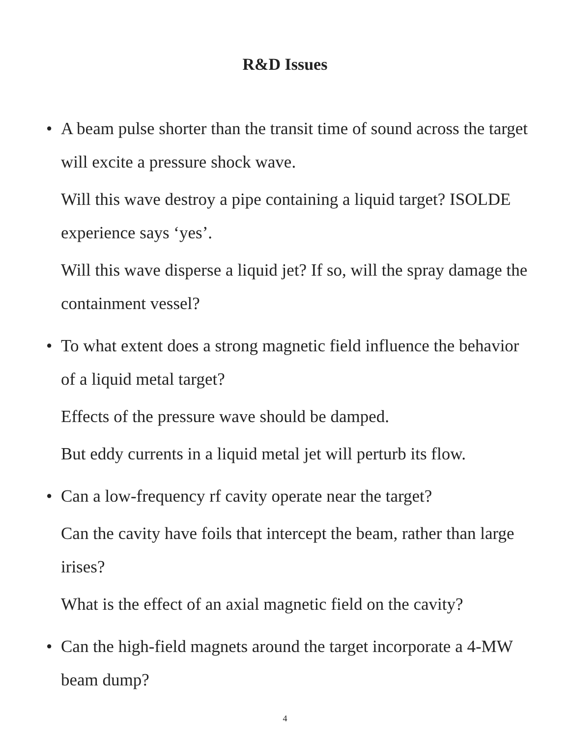R&D Issues
• A beam pulse shorter than the transit time of sound across the target will excite a pressure shock wave.
Will this wave destroy a pipe containing a liquid target? ISOLDE experience says ‘yes’.
Will this wave disperse a liquid jet? If so, will the spray damage the containment vessel?
• To what extent does a strong magnetic field influence the behavior of a liquid metal target?
Effects of the pressure wave should be damped.
But eddy currents in a liquid metal jet will perturb its flow.
• Can a low-frequency rf cavity operate near the target?
Can the cavity have foils that intercept the beam, rather than large irises?
What is the effect of an axial magnetic field on the cavity?
• Can the high-field magnets around the target incorporate a 4-MW beam dump?
4